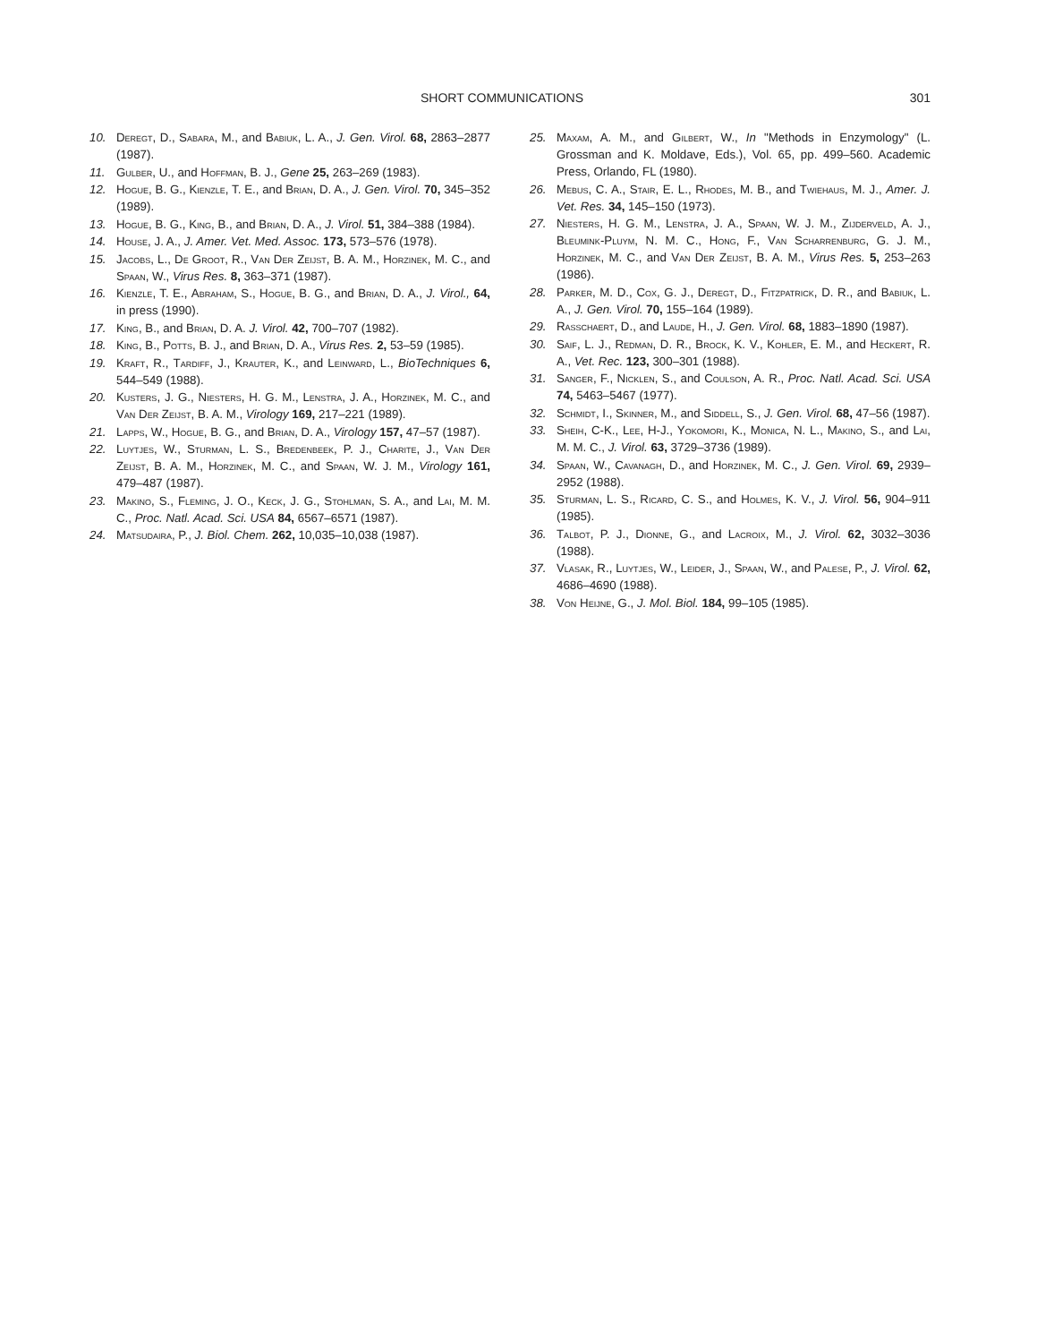SHORT COMMUNICATIONS 301
10. Deregt, D., Sabara, M., and Babiuk, L. A., J. Gen. Virol. 68, 2863–2877 (1987).
11. Gulber, U., and Hoffman, B. J., Gene 25, 263–269 (1983).
12. Hogue, B. G., Kienzle, T. E., and Brian, D. A., J. Gen. Virol. 70, 345–352 (1989).
13. Hogue, B. G., King, B., and Brian, D. A., J. Virol. 51, 384–388 (1984).
14. House, J. A., J. Amer. Vet. Med. Assoc. 173, 573–576 (1978).
15. Jacobs, L., De Groot, R., Van Der Zeijst, B. A. M., Horzinek, M. C., and Spaan, W., Virus Res. 8, 363–371 (1987).
16. Kienzle, T. E., Abraham, S., Hogue, B. G., and Brian, D. A., J. Virol., 64, in press (1990).
17. King, B., and Brian, D. A. J. Virol. 42, 700–707 (1982).
18. King, B., Potts, B. J., and Brian, D. A., Virus Res. 2, 53–59 (1985).
19. Kraft, R., Tardiff, J., Krauter, K., and Leinward, L., BioTechniques 6, 544–549 (1988).
20. Kusters, J. G., Niesters, H. G. M., Lenstra, J. A., Horzinek, M. C., and Van Der Zeijst, B. A. M., Virology 169, 217–221 (1989).
21. Lapps, W., Hogue, B. G., and Brian, D. A., Virology 157, 47–57 (1987).
22. Luytjes, W., Sturman, L. S., Bredenbeek, P. J., Charite, J., Van Der Zeijst, B. A. M., Horzinek, M. C., and Spaan, W. J. M., Virology 161, 479–487 (1987).
23. Makino, S., Fleming, J. O., Keck, J. G., Stohlman, S. A., and Lai, M. M. C., Proc. Natl. Acad. Sci. USA 84, 6567–6571 (1987).
24. Matsudaira, P., J. Biol. Chem. 262, 10,035–10,038 (1987).
25. Maxam, A. M., and Gilbert, W., In "Methods in Enzymology" (L. Grossman and K. Moldave, Eds.), Vol. 65, pp. 499–560. Academic Press, Orlando, FL (1980).
26. Mebus, C. A., Stair, E. L., Rhodes, M. B., and Twiehaus, M. J., Amer. J. Vet. Res. 34, 145–150 (1973).
27. Niesters, H. G. M., Lenstra, J. A., Spaan, W. J. M., Zijderveld, A. J., Bleumink-Pluym, N. M. C., Hong, F., Van Scharrenburg, G. J. M., Horzinek, M. C., and Van Der Zeijst, B. A. M., Virus Res. 5, 253–263 (1986).
28. Parker, M. D., Cox, G. J., Deregt, D., Fitzpatrick, D. R., and Babiuk, L. A., J. Gen. Virol. 70, 155–164 (1989).
29. Rasschaert, D., and Laude, H., J. Gen. Virol. 68, 1883–1890 (1987).
30. Saif, L. J., Redman, D. R., Brock, K. V., Kohler, E. M., and Heckert, R. A., Vet. Rec. 123, 300–301 (1988).
31. Sanger, F., Nicklen, S., and Coulson, A. R., Proc. Natl. Acad. Sci. USA 74, 5463–5467 (1977).
32. Schmidt, I., Skinner, M., and Siddell, S., J. Gen. Virol. 68, 47–56 (1987).
33. Sheih, C-K., Lee, H-J., Yokomori, K., Monica, N. L., Makino, S., and Lai, M. M. C., J. Virol. 63, 3729–3736 (1989).
34. Spaan, W., Cavanagh, D., and Horzinek, M. C., J. Gen. Virol. 69, 2939–2952 (1988).
35. Sturman, L. S., Ricard, C. S., and Holmes, K. V., J. Virol. 56, 904–911 (1985).
36. Talbot, P. J., Dionne, G., and Lacroix, M., J. Virol. 62, 3032–3036 (1988).
37. Vlasak, R., Luytjes, W., Leider, J., Spaan, W., and Palese, P., J. Virol. 62, 4686–4690 (1988).
38. Von Heijne, G., J. Mol. Biol. 184, 99–105 (1985).